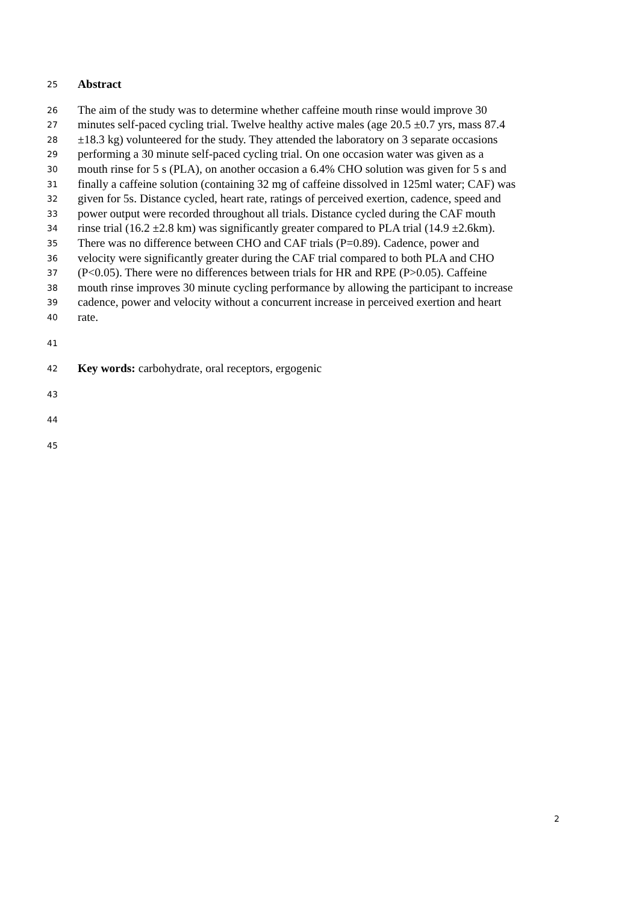25 Abstract
26 The aim of the study was to determine whether caffeine mouth rinse would improve 30
27 minutes self-paced cycling trial. Twelve healthy active males (age 20.5 ±0.7 yrs, mass 87.4
28 ±18.3 kg) volunteered for the study. They attended the laboratory on 3 separate occasions
29 performing a 30 minute self-paced cycling trial. On one occasion water was given as a
30 mouth rinse for 5 s (PLA), on another occasion a 6.4% CHO solution was given for 5 s and
31 finally a caffeine solution (containing 32 mg of caffeine dissolved in 125ml water; CAF) was
32 given for 5s. Distance cycled, heart rate, ratings of perceived exertion, cadence, speed and
33 power output were recorded throughout all trials. Distance cycled during the CAF mouth
34 rinse trial (16.2 ±2.8 km) was significantly greater compared to PLA trial (14.9 ±2.6km).
35 There was no difference between CHO and CAF trials (P=0.89). Cadence, power and
36 velocity were significantly greater during the CAF trial compared to both PLA and CHO
37 (P<0.05). There were no differences between trials for HR and RPE (P>0.05). Caffeine
38 mouth rinse improves 30 minute cycling performance by allowing the participant to increase
39 cadence, power and velocity without a concurrent increase in perceived exertion and heart
40 rate.
41
42 Key words: carbohydrate, oral receptors, ergogenic
43
44
45
2